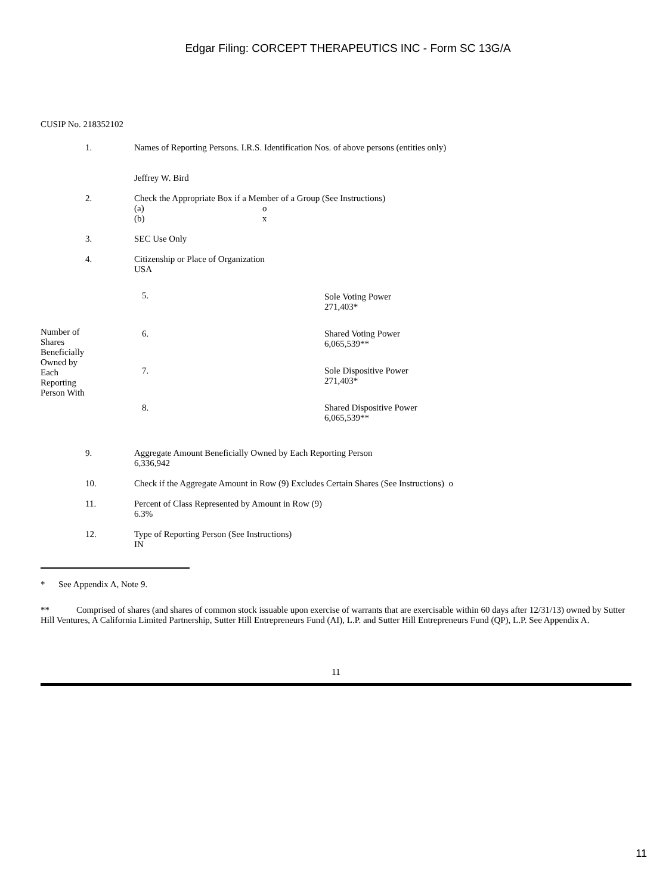Edgar Filing: CORCEPT THERAPEUTICS INC - Form SC 13G/A
CUSIP No. 218352102
| 1. | Names of Reporting Persons. I.R.S. Identification Nos. of above persons (entities only) Jeffrey W. Bird |
| 2. | Check the Appropriate Box if a Member of a Group (See Instructions) (a) o (b) x |
| 3. | SEC Use Only |
| 4. | Citizenship or Place of Organization USA |
| Number of Shares Beneficially Owned by Each Reporting Person With | 5. | Sole Voting Power 271,403* |
| | 6. | Shared Voting Power 6,065,539** |
| | 7. | Sole Dispositive Power 271,403* |
| | 8. | Shared Dispositive Power 6,065,539** |
| 9. | Aggregate Amount Beneficially Owned by Each Reporting Person 6,336,942 |
| 10. | Check if the Aggregate Amount in Row (9) Excludes Certain Shares (See Instructions) o |
| 11. | Percent of Class Represented by Amount in Row (9) 6.3% |
| 12. | Type of Reporting Person (See Instructions) IN |
* See Appendix A, Note 9.
** Comprised of shares (and shares of common stock issuable upon exercise of warrants that are exercisable within 60 days after 12/31/13) owned by Sutter Hill Ventures, A California Limited Partnership, Sutter Hill Entrepreneurs Fund (AI), L.P. and Sutter Hill Entrepreneurs Fund (QP), L.P. See Appendix A.
11
11